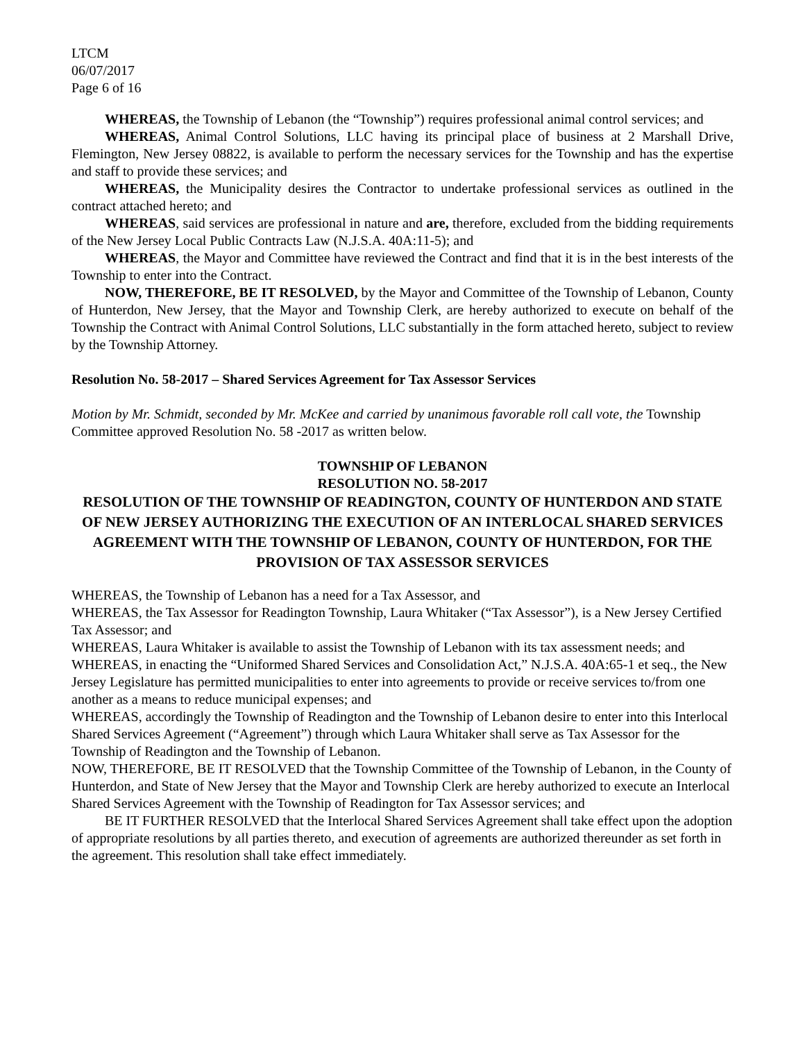LTCM
06/07/2017
Page 6 of 16
WHEREAS, the Township of Lebanon (the “Township”) requires professional animal control services; and
WHEREAS, Animal Control Solutions, LLC having its principal place of business at 2 Marshall Drive, Flemington, New Jersey 08822, is available to perform the necessary services for the Township and has the expertise and staff to provide these services; and
WHEREAS, the Municipality desires the Contractor to undertake professional services as outlined in the contract attached hereto; and
WHEREAS, said services are professional in nature and are, therefore, excluded from the bidding requirements of the New Jersey Local Public Contracts Law (N.J.S.A. 40A:11-5); and
WHEREAS, the Mayor and Committee have reviewed the Contract and find that it is in the best interests of the Township to enter into the Contract.
NOW, THEREFORE, BE IT RESOLVED, by the Mayor and Committee of the Township of Lebanon, County of Hunterdon, New Jersey, that the Mayor and Township Clerk, are hereby authorized to execute on behalf of the Township the Contract with Animal Control Solutions, LLC substantially in the form attached hereto, subject to review by the Township Attorney.
Resolution No. 58-2017 – Shared Services Agreement for Tax Assessor Services
Motion by Mr. Schmidt, seconded by Mr. McKee and carried by unanimous favorable roll call vote, the Township Committee approved Resolution No. 58 -2017 as written below.
TOWNSHIP OF LEBANON
RESOLUTION NO. 58-2017
RESOLUTION OF THE TOWNSHIP OF READINGTON, COUNTY OF HUNTERDON AND STATE OF NEW JERSEY AUTHORIZING THE EXECUTION OF AN INTERLOCAL SHARED SERVICES AGREEMENT WITH THE TOWNSHIP OF LEBANON, COUNTY OF HUNTERDON, FOR THE PROVISION OF TAX ASSESSOR SERVICES
WHEREAS, the Township of Lebanon has a need for a Tax Assessor, and
WHEREAS, the Tax Assessor for Readington Township, Laura Whitaker (“Tax Assessor”), is a New Jersey Certified Tax Assessor; and
WHEREAS, Laura Whitaker is available to assist the Township of Lebanon with its tax assessment needs; and
WHEREAS, in enacting the “Uniformed Shared Services and Consolidation Act,” N.J.S.A. 40A:65-1 et seq., the New Jersey Legislature has permitted municipalities to enter into agreements to provide or receive services to/from one another as a means to reduce municipal expenses; and
WHEREAS, accordingly the Township of Readington and the Township of Lebanon desire to enter into this Interlocal Shared Services Agreement (“Agreement”) through which Laura Whitaker shall serve as Tax Assessor for the Township of Readington and the Township of Lebanon.
NOW, THEREFORE, BE IT RESOLVED that the Township Committee of the Township of Lebanon, in the County of Hunterdon, and State of New Jersey that the Mayor and Township Clerk are hereby authorized to execute an Interlocal Shared Services Agreement with the Township of Readington for Tax Assessor services; and
BE IT FURTHER RESOLVED that the Interlocal Shared Services Agreement shall take effect upon the adoption of appropriate resolutions by all parties thereto, and execution of agreements are authorized thereunder as set forth in the agreement. This resolution shall take effect immediately.